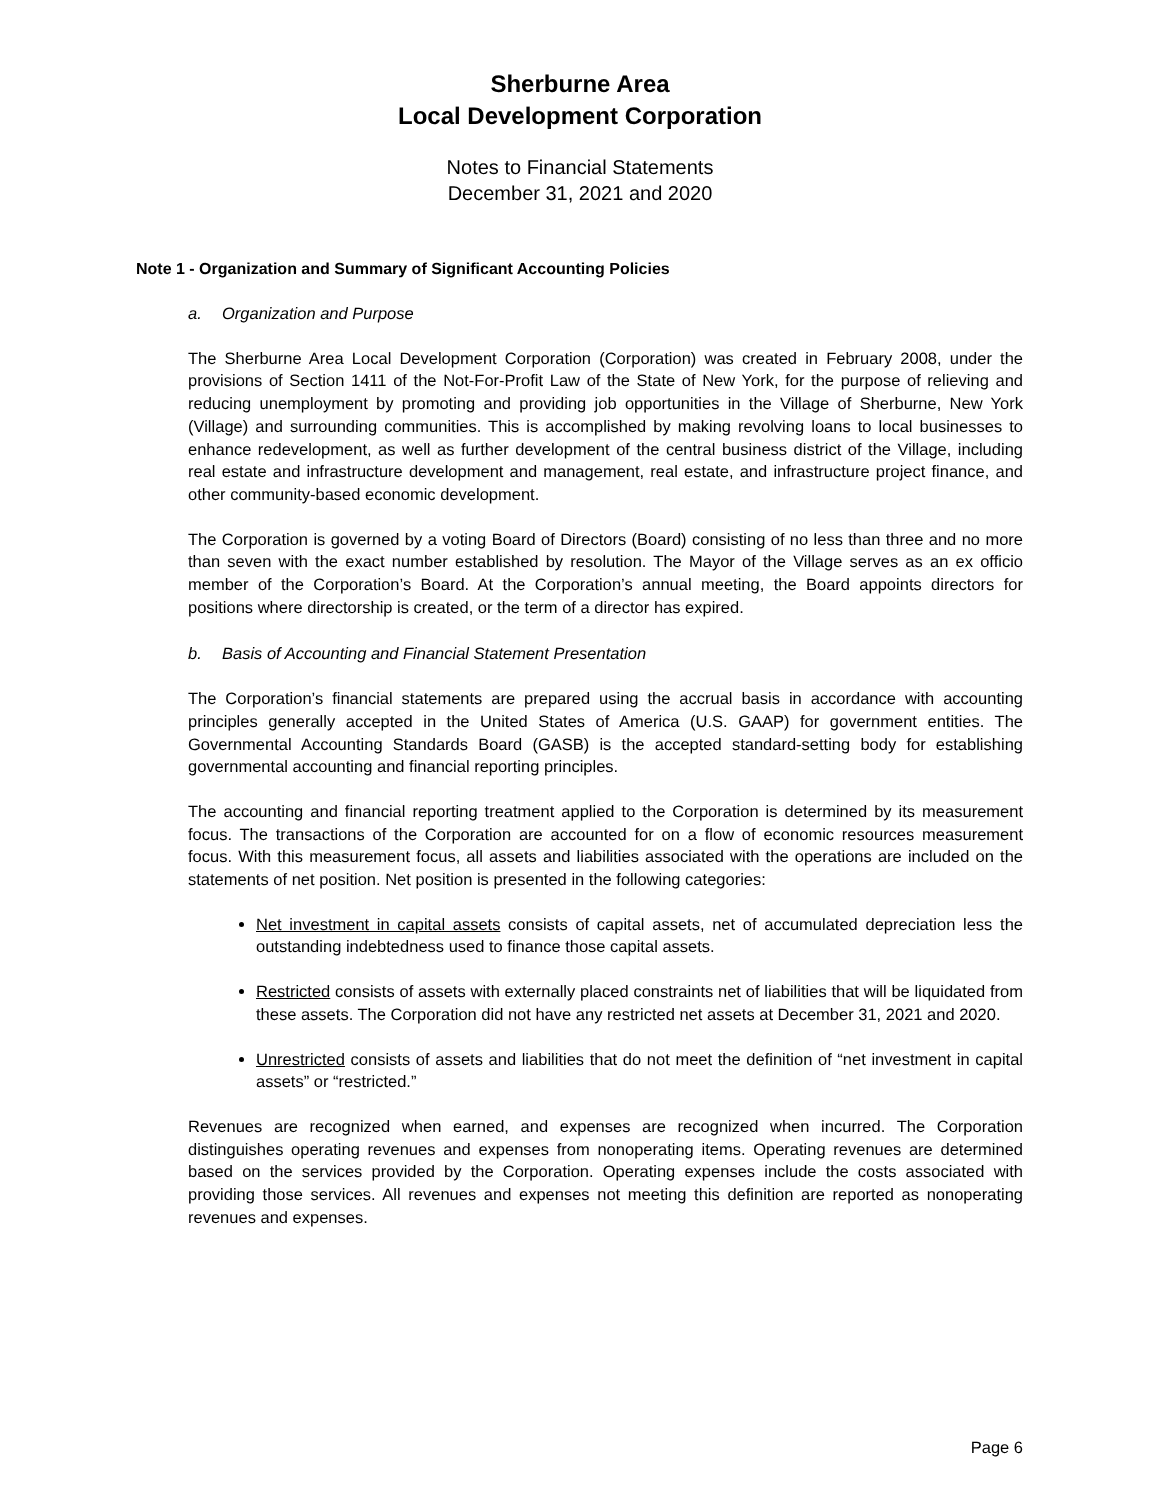Sherburne Area
Local Development Corporation
Notes to Financial Statements
December 31, 2021 and 2020
Note 1 - Organization and Summary of Significant Accounting Policies
a. Organization and Purpose
The Sherburne Area Local Development Corporation (Corporation) was created in February 2008, under the provisions of Section 1411 of the Not-For-Profit Law of the State of New York, for the purpose of relieving and reducing unemployment by promoting and providing job opportunities in the Village of Sherburne, New York (Village) and surrounding communities. This is accomplished by making revolving loans to local businesses to enhance redevelopment, as well as further development of the central business district of the Village, including real estate and infrastructure development and management, real estate, and infrastructure project finance, and other community-based economic development.
The Corporation is governed by a voting Board of Directors (Board) consisting of no less than three and no more than seven with the exact number established by resolution. The Mayor of the Village serves as an ex officio member of the Corporation’s Board. At the Corporation’s annual meeting, the Board appoints directors for positions where directorship is created, or the term of a director has expired.
b. Basis of Accounting and Financial Statement Presentation
The Corporation’s financial statements are prepared using the accrual basis in accordance with accounting principles generally accepted in the United States of America (U.S. GAAP) for government entities. The Governmental Accounting Standards Board (GASB) is the accepted standard-setting body for establishing governmental accounting and financial reporting principles.
The accounting and financial reporting treatment applied to the Corporation is determined by its measurement focus. The transactions of the Corporation are accounted for on a flow of economic resources measurement focus. With this measurement focus, all assets and liabilities associated with the operations are included on the statements of net position. Net position is presented in the following categories:
Net investment in capital assets consists of capital assets, net of accumulated depreciation less the outstanding indebtedness used to finance those capital assets.
Restricted consists of assets with externally placed constraints net of liabilities that will be liquidated from these assets. The Corporation did not have any restricted net assets at December 31, 2021 and 2020.
Unrestricted consists of assets and liabilities that do not meet the definition of “net investment in capital assets” or “restricted.”
Revenues are recognized when earned, and expenses are recognized when incurred. The Corporation distinguishes operating revenues and expenses from nonoperating items. Operating revenues are determined based on the services provided by the Corporation. Operating expenses include the costs associated with providing those services. All revenues and expenses not meeting this definition are reported as nonoperating revenues and expenses.
Page 6